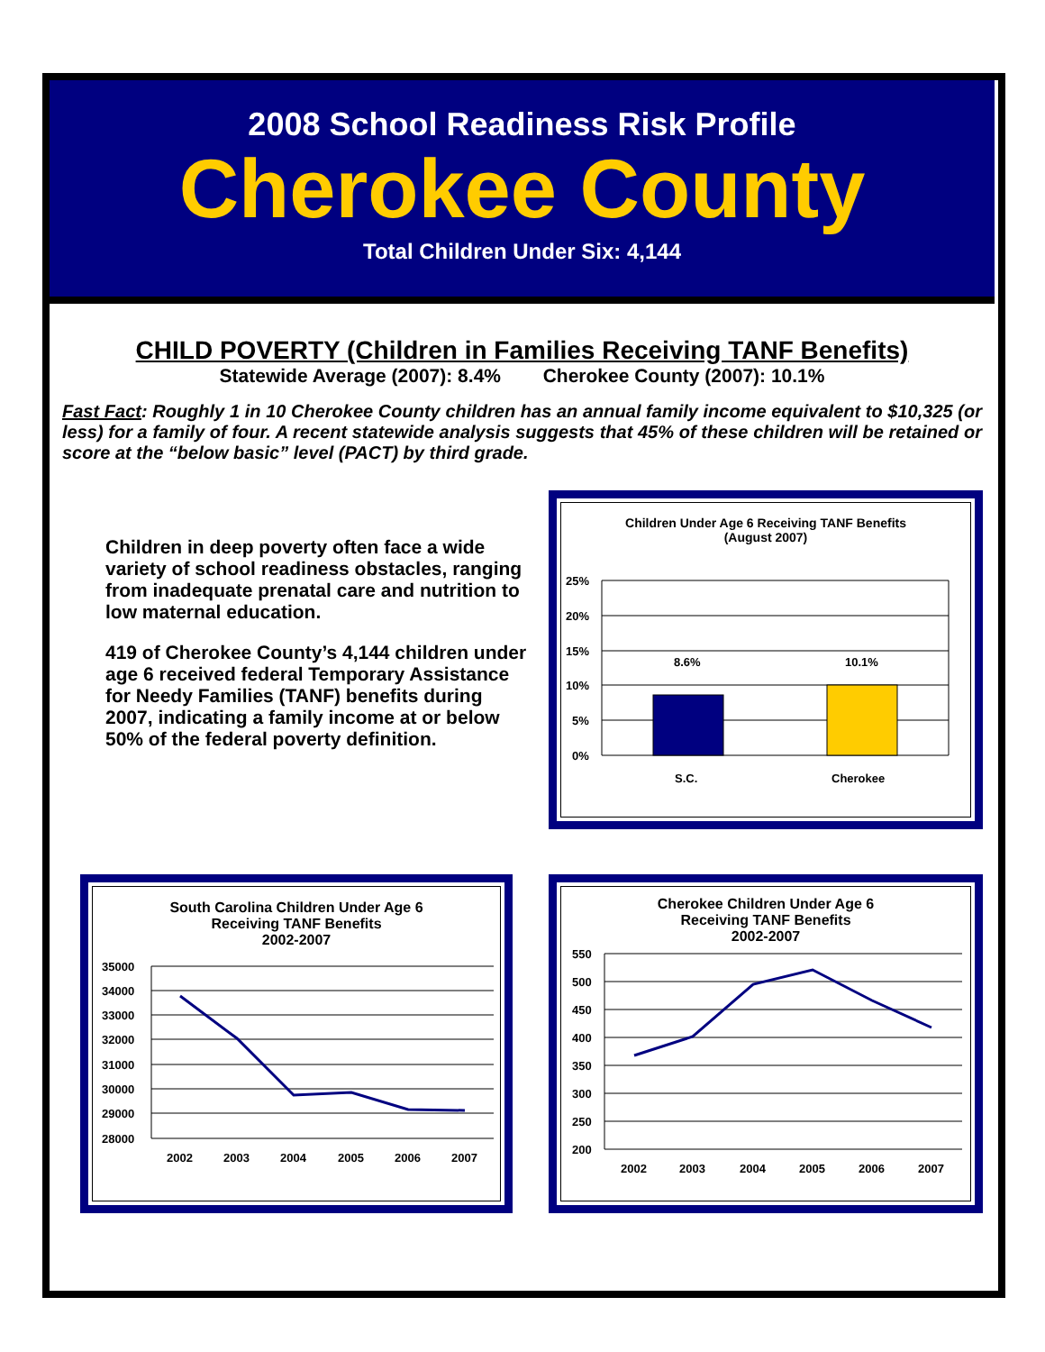2008 School Readiness Risk Profile
Cherokee County
Total Children Under Six: 4,144
CHILD POVERTY (Children in Families Receiving TANF Benefits)
Statewide Average (2007): 8.4% Cherokee County (2007): 10.1%
Fast Fact: Roughly 1 in 10 Cherokee County children has an annual family income equivalent to $10,325 (or less) for a family of four. A recent statewide analysis suggests that 45% of these children will be retained or score at the “below basic” level (PACT) by third grade.
Children in deep poverty often face a wide variety of school readiness obstacles, ranging from inadequate prenatal care and nutrition to low maternal education.
419 of Cherokee County’s 4,144 children under age 6 received federal Temporary Assistance for Needy Families (TANF) benefits during 2007, indicating a family income at or below 50% of the federal poverty definition.
Children Under Age 6 Receiving TANF Benefits
(August 2007)
25%
20%
15%
10%
5%
0%
8.6%
10.1%
S.C.
Cherokee
South Carolina Children Under Age 6
Receiving TANF Benefits
2002-2007
35000
34000
33000
32000
31000
30000
29000
28000
2002
2003
2004
2005
2006
2007
Cherokee Children Under Age 6
Receiving TANF Benefits
2002-2007
550
500
450
400
350
300
250
200
2002
2003
2004
2005
2006
2007